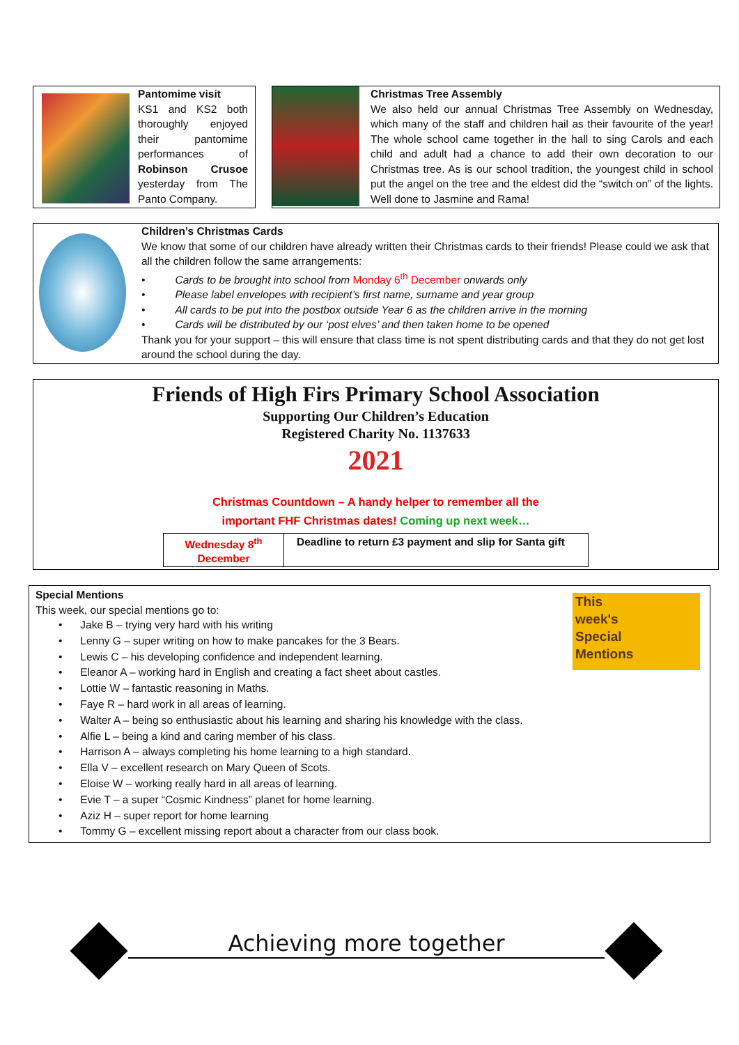Pantomime visit
KS1 and KS2 both thoroughly enjoyed their pantomime performances of Robinson Crusoe yesterday from The Panto Company.
Christmas Tree Assembly
We also held our annual Christmas Tree Assembly on Wednesday, which many of the staff and children hail as their favourite of the year! The whole school came together in the hall to sing Carols and each child and adult had a chance to add their own decoration to our Christmas tree. As is our school tradition, the youngest child in school put the angel on the tree and the eldest did the “switch on” of the lights. Well done to Jasmine and Rama!
Children’s Christmas Cards
We know that some of our children have already written their Christmas cards to their friends! Please could we ask that all the children follow the same arrangements:
• Cards to be brought into school from Monday 6<sup>th</sup> December onwards only
• Please label envelopes with recipient’s first name, surname and year group
• All cards to be put into the postbox outside Year 6 as the children arrive in the morning
• Cards will be distributed by our ‘post elves’ and then taken home to be opened
Thank you for your support – this will ensure that class time is not spent distributing cards and that they do not get lost around the school during the day.
Friends of High Firs Primary School Association
Supporting Our Children’s Education
Registered Charity No. 1137633
2021
Christmas Countdown – A handy helper to remember all the
important FHF Christmas dates! Coming up next week…
| Wednesday 8<sup>th</sup> December | Deadline to return £3 payment and slip for Santa gift |
This
week's
Special
Mentions
Special Mentions
This week, our special mentions go to:
• Jake B – trying very hard with his writing
• Lenny G – super writing on how to make pancakes for the 3 Bears.
• Lewis C – his developing confidence and independent learning.
• Eleanor A – working hard in English and creating a fact sheet about castles.
• Lottie W – fantastic reasoning in Maths.
• Faye R – hard work in all areas of learning.
• Walter A – being so enthusiastic about his learning and sharing his knowledge with the class.
• Alfie L – being a kind and caring member of his class.
• Harrison A – always completing his home learning to a high standard.
• Ella V – excellent research on Mary Queen of Scots.
• Eloise W – working really hard in all areas of learning.
• Evie T – a super “Cosmic Kindness” planet for home learning.
• Aziz H – super report for home learning
• Tommy G – excellent missing report about a character from our class book.
Achieving more together